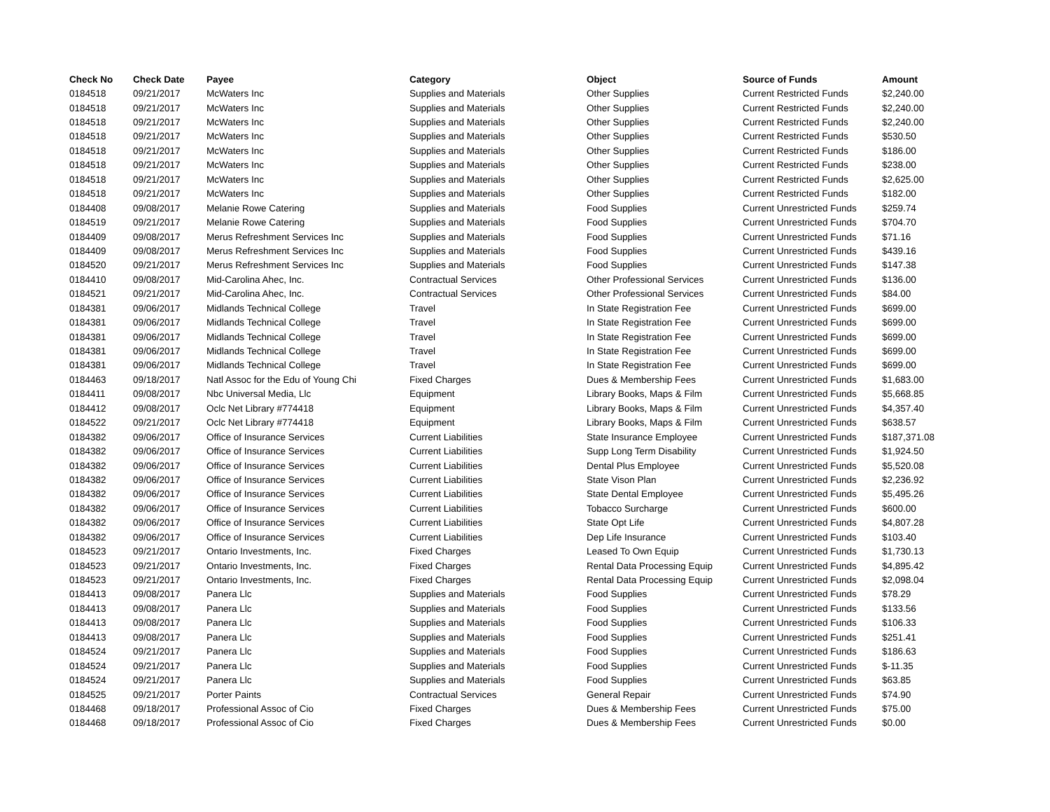| Check No | Check Date | Payee | Category | Object | Source of Funds | Amount |
| --- | --- | --- | --- | --- | --- | --- |
| 0184518 | 09/21/2017 | McWaters Inc | Supplies and Materials | Other Supplies | Current Restricted Funds | $2,240.00 |
| 0184518 | 09/21/2017 | McWaters Inc | Supplies and Materials | Other Supplies | Current Restricted Funds | $2,240.00 |
| 0184518 | 09/21/2017 | McWaters Inc | Supplies and Materials | Other Supplies | Current Restricted Funds | $2,240.00 |
| 0184518 | 09/21/2017 | McWaters Inc | Supplies and Materials | Other Supplies | Current Restricted Funds | $530.50 |
| 0184518 | 09/21/2017 | McWaters Inc | Supplies and Materials | Other Supplies | Current Restricted Funds | $186.00 |
| 0184518 | 09/21/2017 | McWaters Inc | Supplies and Materials | Other Supplies | Current Restricted Funds | $238.00 |
| 0184518 | 09/21/2017 | McWaters Inc | Supplies and Materials | Other Supplies | Current Restricted Funds | $2,625.00 |
| 0184518 | 09/21/2017 | McWaters Inc | Supplies and Materials | Other Supplies | Current Restricted Funds | $182.00 |
| 0184408 | 09/08/2017 | Melanie Rowe Catering | Supplies and Materials | Food Supplies | Current Unrestricted Funds | $259.74 |
| 0184519 | 09/21/2017 | Melanie Rowe Catering | Supplies and Materials | Food Supplies | Current Unrestricted Funds | $704.70 |
| 0184409 | 09/08/2017 | Merus Refreshment Services Inc | Supplies and Materials | Food Supplies | Current Unrestricted Funds | $71.16 |
| 0184409 | 09/08/2017 | Merus Refreshment Services Inc | Supplies and Materials | Food Supplies | Current Unrestricted Funds | $439.16 |
| 0184520 | 09/21/2017 | Merus Refreshment Services Inc | Supplies and Materials | Food Supplies | Current Unrestricted Funds | $147.38 |
| 0184410 | 09/08/2017 | Mid-Carolina Ahec, Inc. | Contractual Services | Other Professional Services | Current Unrestricted Funds | $136.00 |
| 0184521 | 09/21/2017 | Mid-Carolina Ahec, Inc. | Contractual Services | Other Professional Services | Current Unrestricted Funds | $84.00 |
| 0184381 | 09/06/2017 | Midlands Technical College | Travel | In State Registration Fee | Current Unrestricted Funds | $699.00 |
| 0184381 | 09/06/2017 | Midlands Technical College | Travel | In State Registration Fee | Current Unrestricted Funds | $699.00 |
| 0184381 | 09/06/2017 | Midlands Technical College | Travel | In State Registration Fee | Current Unrestricted Funds | $699.00 |
| 0184381 | 09/06/2017 | Midlands Technical College | Travel | In State Registration Fee | Current Unrestricted Funds | $699.00 |
| 0184381 | 09/06/2017 | Midlands Technical College | Travel | In State Registration Fee | Current Unrestricted Funds | $699.00 |
| 0184463 | 09/18/2017 | Natl Assoc for the Edu of Young Chi | Fixed Charges | Dues & Membership Fees | Current Unrestricted Funds | $1,683.00 |
| 0184411 | 09/08/2017 | Nbc Universal Media, Llc | Equipment | Library Books, Maps & Film | Current Unrestricted Funds | $5,668.85 |
| 0184412 | 09/08/2017 | Oclc Net Library #774418 | Equipment | Library Books, Maps & Film | Current Unrestricted Funds | $4,357.40 |
| 0184522 | 09/21/2017 | Oclc Net Library #774418 | Equipment | Library Books, Maps & Film | Current Unrestricted Funds | $638.57 |
| 0184382 | 09/06/2017 | Office of Insurance Services | Current Liabilities | State Insurance Employee | Current Unrestricted Funds | $187,371.08 |
| 0184382 | 09/06/2017 | Office of Insurance Services | Current Liabilities | Supp Long Term Disability | Current Unrestricted Funds | $1,924.50 |
| 0184382 | 09/06/2017 | Office of Insurance Services | Current Liabilities | Dental Plus Employee | Current Unrestricted Funds | $5,520.08 |
| 0184382 | 09/06/2017 | Office of Insurance Services | Current Liabilities | State Vison Plan | Current Unrestricted Funds | $2,236.92 |
| 0184382 | 09/06/2017 | Office of Insurance Services | Current Liabilities | State Dental Employee | Current Unrestricted Funds | $5,495.26 |
| 0184382 | 09/06/2017 | Office of Insurance Services | Current Liabilities | Tobacco Surcharge | Current Unrestricted Funds | $600.00 |
| 0184382 | 09/06/2017 | Office of Insurance Services | Current Liabilities | State Opt Life | Current Unrestricted Funds | $4,807.28 |
| 0184382 | 09/06/2017 | Office of Insurance Services | Current Liabilities | Dep Life Insurance | Current Unrestricted Funds | $103.40 |
| 0184523 | 09/21/2017 | Ontario Investments, Inc. | Fixed Charges | Leased To Own Equip | Current Unrestricted Funds | $1,730.13 |
| 0184523 | 09/21/2017 | Ontario Investments, Inc. | Fixed Charges | Rental Data Processing Equip | Current Unrestricted Funds | $4,895.42 |
| 0184523 | 09/21/2017 | Ontario Investments, Inc. | Fixed Charges | Rental Data Processing Equip | Current Unrestricted Funds | $2,098.04 |
| 0184413 | 09/08/2017 | Panera Llc | Supplies and Materials | Food Supplies | Current Unrestricted Funds | $78.29 |
| 0184413 | 09/08/2017 | Panera Llc | Supplies and Materials | Food Supplies | Current Unrestricted Funds | $133.56 |
| 0184413 | 09/08/2017 | Panera Llc | Supplies and Materials | Food Supplies | Current Unrestricted Funds | $106.33 |
| 0184413 | 09/08/2017 | Panera Llc | Supplies and Materials | Food Supplies | Current Unrestricted Funds | $251.41 |
| 0184524 | 09/21/2017 | Panera Llc | Supplies and Materials | Food Supplies | Current Unrestricted Funds | $186.63 |
| 0184524 | 09/21/2017 | Panera Llc | Supplies and Materials | Food Supplies | Current Unrestricted Funds | $-11.35 |
| 0184524 | 09/21/2017 | Panera Llc | Supplies and Materials | Food Supplies | Current Unrestricted Funds | $63.85 |
| 0184525 | 09/21/2017 | Porter Paints | Contractual Services | General Repair | Current Unrestricted Funds | $74.90 |
| 0184468 | 09/18/2017 | Professional Assoc of Cio | Fixed Charges | Dues & Membership Fees | Current Unrestricted Funds | $75.00 |
| 0184468 | 09/18/2017 | Professional Assoc of Cio | Fixed Charges | Dues & Membership Fees | Current Unrestricted Funds | $0.00 |